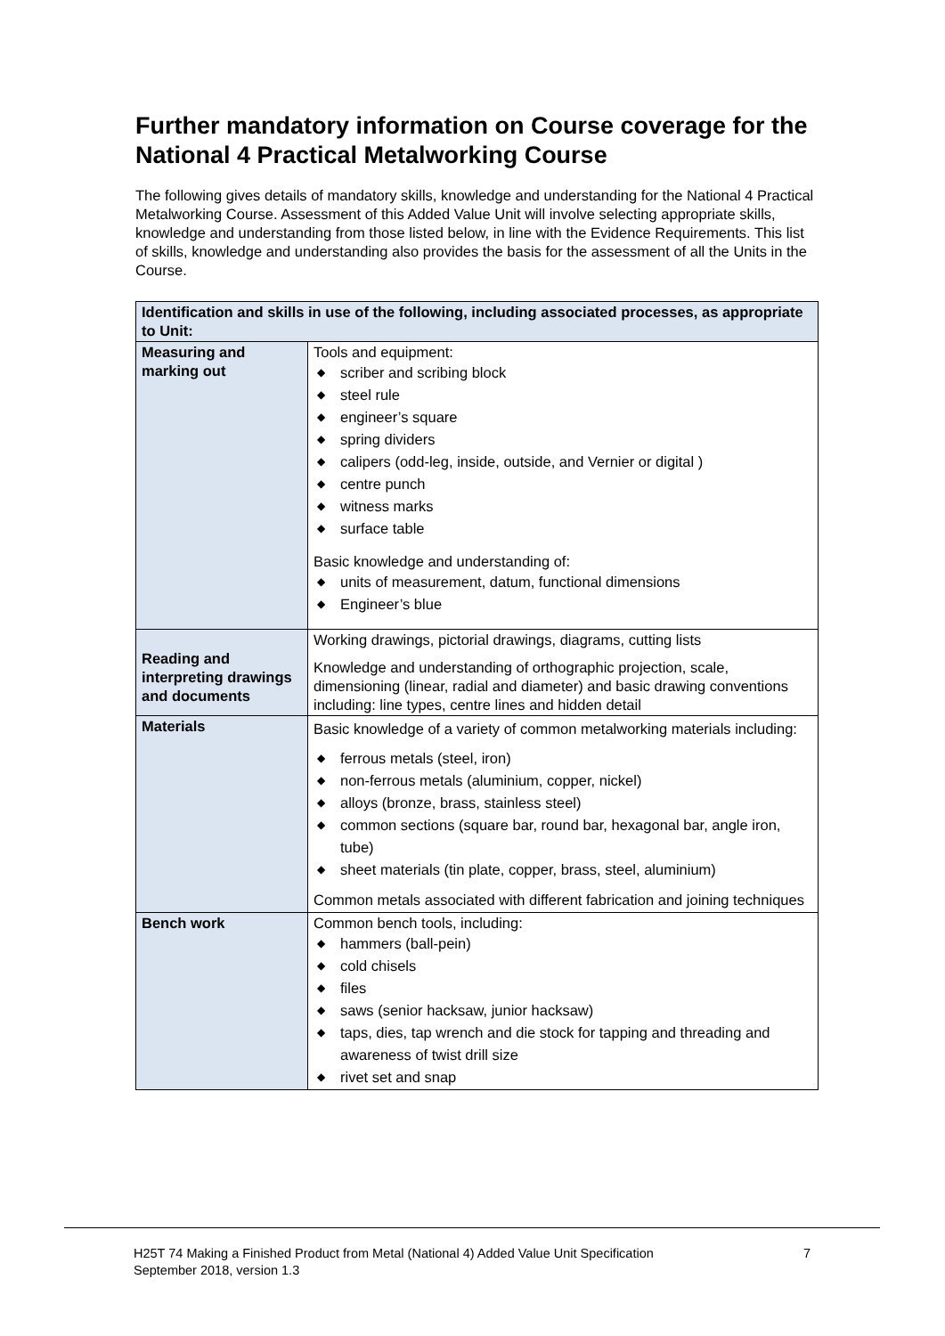Further mandatory information on Course coverage for the National 4 Practical Metalworking Course
The following gives details of mandatory skills, knowledge and understanding for the National 4 Practical Metalworking Course. Assessment of this Added Value Unit will involve selecting appropriate skills, knowledge and understanding from those listed below, in line with the Evidence Requirements. This list of skills, knowledge and understanding also provides the basis for the assessment of all the Units in the Course.
| Identification and skills in use of the following, including associated processes, as appropriate to Unit: | |
| --- | --- |
| Measuring and marking out | Tools and equipment: ◆ scriber and scribing block ◆ steel rule ◆ engineer’s square ◆ spring dividers ◆ calipers (odd-leg, inside, outside, and Vernier or digital ) ◆ centre punch ◆ witness marks ◆ surface table Basic knowledge and understanding of: ◆ units of measurement, datum, functional dimensions ◆ Engineer’s blue |
| Reading and interpreting drawings and documents | Working drawings, pictorial drawings, diagrams, cutting lists Knowledge and understanding of orthographic projection, scale, dimensioning (linear, radial and diameter) and basic drawing conventions including: line types, centre lines and hidden detail |
| Materials | Basic knowledge of a variety of common metalworking materials including: ◆ ferrous metals (steel, iron) ◆ non-ferrous metals (aluminium, copper, nickel) ◆ alloys (bronze, brass, stainless steel) ◆ common sections (square bar, round bar, hexagonal bar, angle iron, tube) ◆ sheet materials (tin plate, copper, brass, steel, aluminium) Common metals associated with different fabrication and joining techniques |
| Bench work | Common bench tools, including: ◆ hammers (ball-pein) ◆ cold chisels ◆ files ◆ saws (senior hacksaw, junior hacksaw) ◆ taps, dies, tap wrench and die stock for tapping and threading and awareness of twist drill size ◆ rivet set and snap |
H25T 74 Making a Finished Product from Metal (National 4) Added Value Unit Specification
September 2018, version 1.3
7